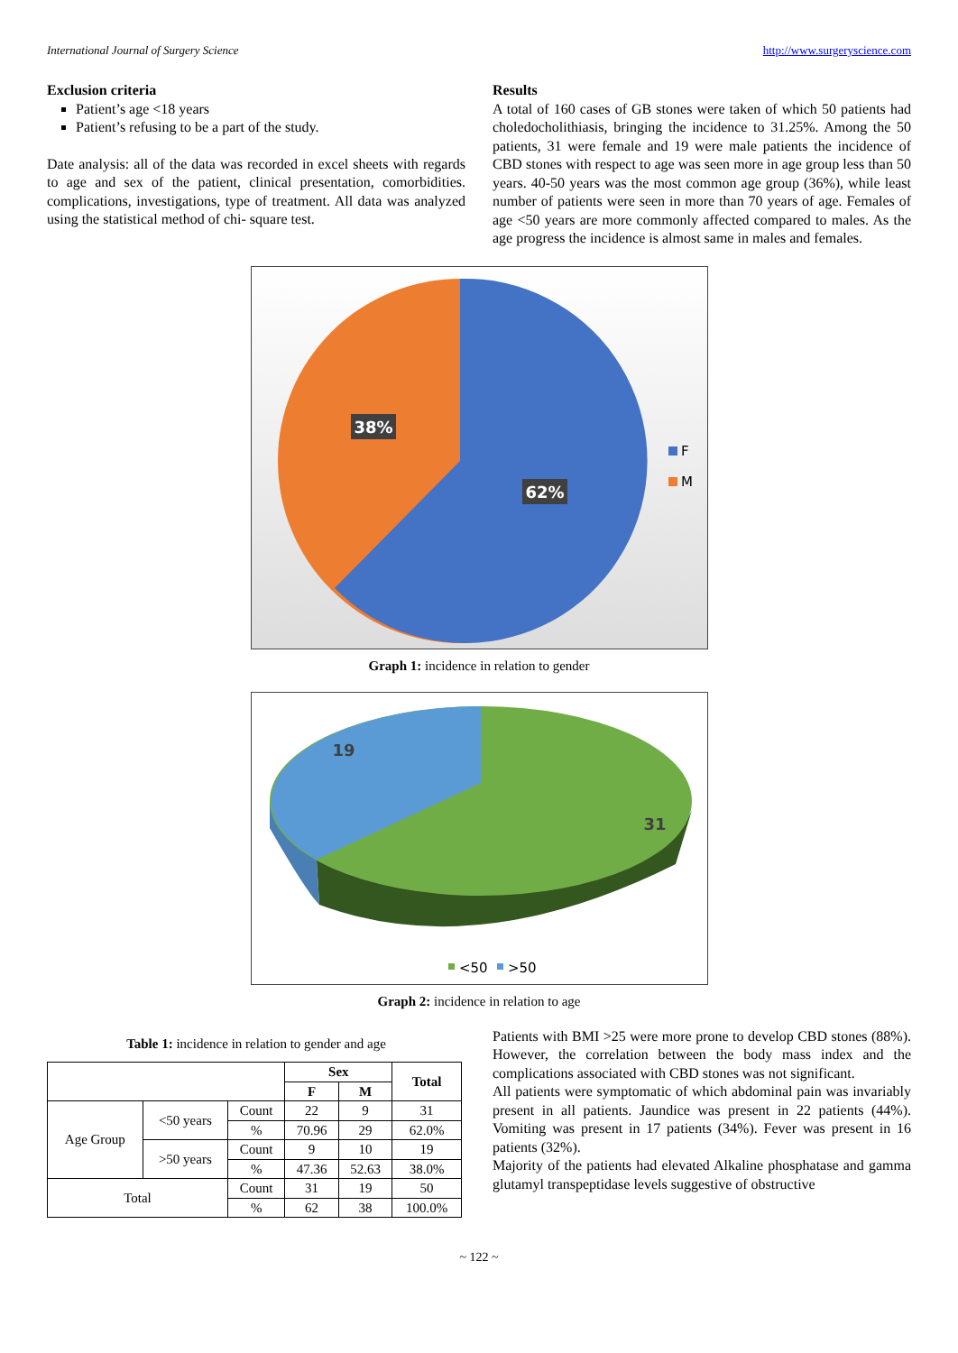International Journal of Surgery Science http://www.surgeryscience.com
Exclusion criteria
Patient’s age <18 years
Patient’s refusing to be a part of the study.
Date analysis: all of the data was recorded in excel sheets with regards to age and sex of the patient, clinical presentation, comorbidities. complications, investigations, type of treatment. All data was analyzed using the statistical method of chi- square test.
Results
A total of 160 cases of GB stones were taken of which 50 patients had choledocholithiasis, bringing the incidence to 31.25%. Among the 50 patients, 31 were female and 19 were male patients the incidence of CBD stones with respect to age was seen more in age group less than 50 years. 40-50 years was the most common age group (36%), while least number of patients were seen in more than 70 years of age. Females of age <50 years are more commonly affected compared to males. As the age progress the incidence is almost same in males and females.
38%
62%
F
M
Graph 1: incidence in relation to gender
19
31
<50
>50
Graph 2: incidence in relation to age
Table 1: incidence in relation to gender and age
| | | | Sex | | Total |
| --- | --- | --- | --- | --- | --- |
| | | | F | M | |
| Age Group | <50 years | Count | 22 | 9 | 31 |
| | | % | 70.96 | 29 | 62.0% |
| | >50 years | Count | 9 | 10 | 19 |
| | | % | 47.36 | 52.63 | 38.0% |
| Total | | Count | 31 | 19 | 50 |
| | | % | 62 | 38 | 100.0% |
Patients with BMI >25 were more prone to develop CBD stones (88%). However, the correlation between the body mass index and the complications associated with CBD stones was not significant.
All patients were symptomatic of which abdominal pain was invariably present in all patients. Jaundice was present in 22 patients (44%). Vomiting was present in 17 patients (34%). Fever was present in 16 patients (32%).
Majority of the patients had elevated Alkaline phosphatase and gamma glutamyl transpeptidase levels suggestive of obstructive
~ 122 ~